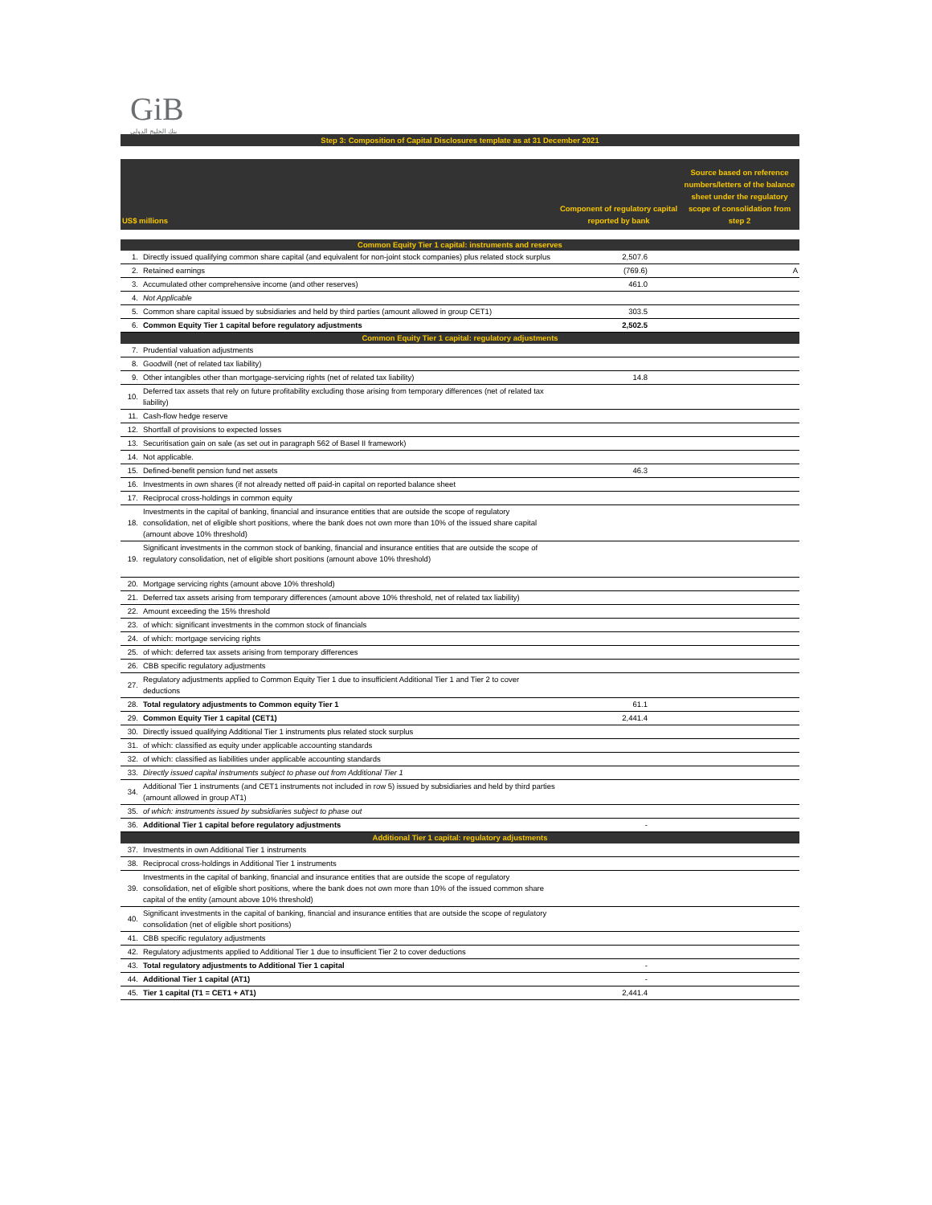GiB
بنك الخليج الدولي
Step 3: Composition of Capital Disclosures template as at 31 December 2021
| US$ millions | | Component of regulatory capital reported by bank | Source based on reference numbers/letters of the balance sheet under the regulatory scope of consolidation from step 2 |
| Common Equity Tier 1 capital: instruments and reserves | | | |
| 1. | Directly issued qualifying common share capital (and equivalent for non-joint stock companies) plus related stock surplus | 2,507.6 | |
| 2. | Retained earnings | (769.6) | A |
| 3. | Accumulated other comprehensive income (and other reserves) | 461.0 | |
| 4. | Not Applicable | | |
| 5. | Common share capital issued by subsidiaries and held by third parties (amount allowed in group CET1) | 303.5 | |
| 6. | Common Equity Tier 1 capital before regulatory adjustments | 2,502.5 | |
| Common Equity Tier 1 capital: regulatory adjustments | | | |
| 7. | Prudential valuation adjustments | | |
| 8. | Goodwill (net of related tax liability) | | |
| 9. | Other intangibles other than mortgage-servicing rights (net of related tax liability) | 14.8 | |
| 10. | Deferred tax assets that rely on future profitability excluding those arising from temporary differences (net of related tax liability) | | |
| 11. | Cash-flow hedge reserve | | |
| 12. | Shortfall of provisions to expected losses | | |
| 13. | Securitisation gain on sale (as set out in paragraph 562 of Basel II framework) | | |
| 14. | Not applicable. | | |
| 15. | Defined-benefit pension fund net assets | 46.3 | |
| 16. | Investments in own shares (if not already netted off paid-in capital on reported balance sheet | | |
| 17. | Reciprocal cross-holdings in common equity | | |
| 18. | Investments in the capital of banking, financial and insurance entities that are outside the scope of regulatory consolidation, net of eligible short positions, where the bank does not own more than 10% of the issued share capital (amount above 10% threshold) | | |
| 19. | Significant investments in the common stock of banking, financial and insurance entities that are outside the scope of regulatory consolidation, net of eligible short positions (amount above 10% threshold) | | |
| 20. | Mortgage servicing rights (amount above 10% threshold) | | |
| 21. | Deferred tax assets arising from temporary differences (amount above 10% threshold, net of related tax liability) | | |
| 22. | Amount exceeding the 15% threshold | | |
| 23. | of which: significant investments in the common stock of financials | | |
| 24. | of which: mortgage servicing rights | | |
| 25. | of which: deferred tax assets arising from temporary differences | | |
| 26. | CBB specific regulatory adjustments | | |
| 27. | Regulatory adjustments applied to Common Equity Tier 1 due to insufficient Additional Tier 1 and Tier 2 to cover deductions | | |
| 28. | Total regulatory adjustments to Common equity Tier 1 | 61.1 | |
| 29. | Common Equity Tier 1 capital (CET1) | 2,441.4 | |
| 30. | Directly issued qualifying Additional Tier 1 instruments plus related stock surplus | | |
| 31. | of which: classified as equity under applicable accounting standards | | |
| 32. | of which: classified as liabilities under applicable accounting standards | | |
| 33. | Directly issued capital instruments subject to phase out from Additional Tier 1 | | |
| 34. | Additional Tier 1 instruments (and CET1 instruments not included in row 5) issued by subsidiaries and held by third parties (amount allowed in group AT1) | | |
| 35. | of which: instruments issued by subsidiaries subject to phase out | | |
| 36. | Additional Tier 1 capital before regulatory adjustments | - | |
| Additional Tier 1 capital: regulatory adjustments | | | |
| 37. | Investments in own Additional Tier 1 instruments | | |
| 38. | Reciprocal cross-holdings in Additional Tier 1 instruments | | |
| 39. | Investments in the capital of banking, financial and insurance entities that are outside the scope of regulatory consolidation, net of eligible short positions, where the bank does not own more than 10% of the issued common share capital of the entity (amount above 10% threshold) | | |
| 40. | Significant investments in the capital of banking, financial and insurance entities that are outside the scope of regulatory consolidation (net of eligible short positions) | | |
| 41. | CBB specific regulatory adjustments | | |
| 42. | Regulatory adjustments applied to Additional Tier 1 due to insufficient Tier 2 to cover deductions | | |
| 43. | Total regulatory adjustments to Additional Tier 1 capital | - | |
| 44. | Additional Tier 1 capital (AT1) | - | |
| 45. | Tier 1 capital (T1 = CET1 + AT1) | 2,441.4 | |